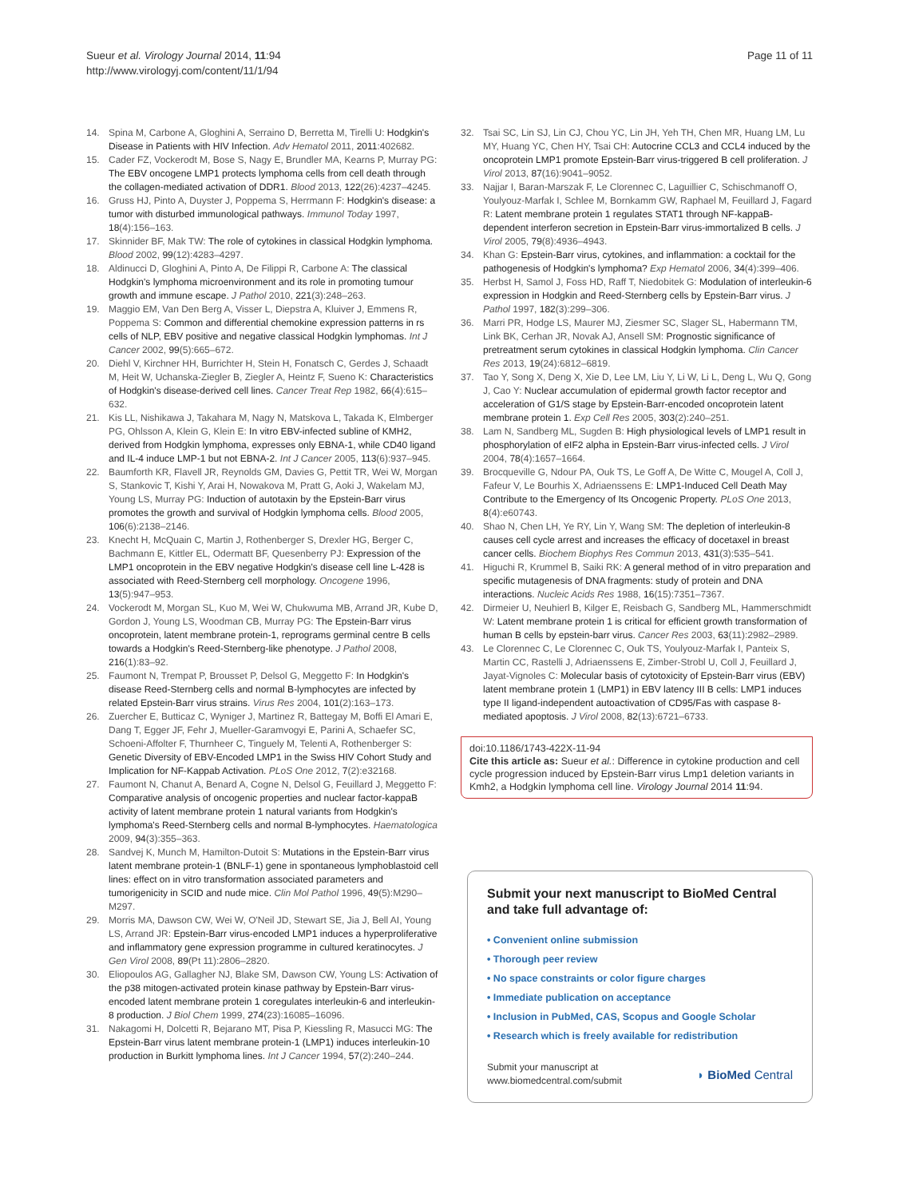Sueur et al. Virology Journal 2014, 11:94
http://www.virologyj.com/content/11/1/94
Page 11 of 11
14. Spina M, Carbone A, Gloghini A, Serraino D, Berretta M, Tirelli U: Hodgkin's Disease in Patients with HIV Infection. Adv Hematol 2011, 2011:402682.
15. Cader FZ, Vockerodt M, Bose S, Nagy E, Brundler MA, Kearns P, Murray PG: The EBV oncogene LMP1 protects lymphoma cells from cell death through the collagen-mediated activation of DDR1. Blood 2013, 122(26):4237–4245.
16. Gruss HJ, Pinto A, Duyster J, Poppema S, Herrmann F: Hodgkin's disease: a tumor with disturbed immunological pathways. Immunol Today 1997, 18(4):156–163.
17. Skinnider BF, Mak TW: The role of cytokines in classical Hodgkin lymphoma. Blood 2002, 99(12):4283–4297.
18. Aldinucci D, Gloghini A, Pinto A, De Filippi R, Carbone A: The classical Hodgkin's lymphoma microenvironment and its role in promoting tumour growth and immune escape. J Pathol 2010, 221(3):248–263.
19. Maggio EM, Van Den Berg A, Visser L, Diepstra A, Kluiver J, Emmens R, Poppema S: Common and differential chemokine expression patterns in rs cells of NLP, EBV positive and negative classical Hodgkin lymphomas. Int J Cancer 2002, 99(5):665–672.
20. Diehl V, Kirchner HH, Burrichter H, Stein H, Fonatsch C, Gerdes J, Schaadt M, Heit W, Uchanska-Ziegler B, Ziegler A, Heintz F, Sueno K: Characteristics of Hodgkin's disease-derived cell lines. Cancer Treat Rep 1982, 66(4):615–632.
21. Kis LL, Nishikawa J, Takahara M, Nagy N, Matskova L, Takada K, Elmberger PG, Ohlsson A, Klein G, Klein E: In vitro EBV-infected subline of KMH2, derived from Hodgkin lymphoma, expresses only EBNA-1, while CD40 ligand and IL-4 induce LMP-1 but not EBNA-2. Int J Cancer 2005, 113(6):937–945.
22. Baumforth KR, Flavell JR, Reynolds GM, Davies G, Pettit TR, Wei W, Morgan S, Stankovic T, Kishi Y, Arai H, Nowakova M, Pratt G, Aoki J, Wakelam MJ, Young LS, Murray PG: Induction of autotaxin by the Epstein-Barr virus promotes the growth and survival of Hodgkin lymphoma cells. Blood 2005, 106(6):2138–2146.
23. Knecht H, McQuain C, Martin J, Rothenberger S, Drexler HG, Berger C, Bachmann E, Kittler EL, Odermatt BF, Quesenberry PJ: Expression of the LMP1 oncoprotein in the EBV negative Hodgkin's disease cell line L-428 is associated with Reed-Sternberg cell morphology. Oncogene 1996, 13(5):947–953.
24. Vockerodt M, Morgan SL, Kuo M, Wei W, Chukwuma MB, Arrand JR, Kube D, Gordon J, Young LS, Woodman CB, Murray PG: The Epstein-Barr virus oncoprotein, latent membrane protein-1, reprograms germinal centre B cells towards a Hodgkin's Reed-Sternberg-like phenotype. J Pathol 2008, 216(1):83–92.
25. Faumont N, Trempat P, Brousset P, Delsol G, Meggetto F: In Hodgkin's disease Reed-Sternberg cells and normal B-lymphocytes are infected by related Epstein-Barr virus strains. Virus Res 2004, 101(2):163–173.
26. Zuercher E, Butticaz C, Wyniger J, Martinez R, Battegay M, Boffi El Amari E, Dang T, Egger JF, Fehr J, Mueller-Garamvogyi E, Parini A, Schaefer SC, Schoeni-Affolter F, Thurnheer C, Tinguely M, Telenti A, Rothenberger S: Genetic Diversity of EBV-Encoded LMP1 in the Swiss HIV Cohort Study and Implication for NF-Kappab Activation. PLoS One 2012, 7(2):e32168.
27. Faumont N, Chanut A, Benard A, Cogne N, Delsol G, Feuillard J, Meggetto F: Comparative analysis of oncogenic properties and nuclear factor-kappaB activity of latent membrane protein 1 natural variants from Hodgkin's lymphoma's Reed-Sternberg cells and normal B-lymphocytes. Haematologica 2009, 94(3):355–363.
28. Sandvej K, Munch M, Hamilton-Dutoit S: Mutations in the Epstein-Barr virus latent membrane protein-1 (BNLF-1) gene in spontaneous lymphoblastoid cell lines: effect on in vitro transformation associated parameters and tumorigenicity in SCID and nude mice. Clin Mol Pathol 1996, 49(5):M290–M297.
29. Morris MA, Dawson CW, Wei W, O'Neil JD, Stewart SE, Jia J, Bell AI, Young LS, Arrand JR: Epstein-Barr virus-encoded LMP1 induces a hyperproliferative and inflammatory gene expression programme in cultured keratinocytes. J Gen Virol 2008, 89(Pt 11):2806–2820.
30. Eliopoulos AG, Gallagher NJ, Blake SM, Dawson CW, Young LS: Activation of the p38 mitogen-activated protein kinase pathway by Epstein-Barr virus-encoded latent membrane protein 1 coregulates interleukin-6 and interleukin-8 production. J Biol Chem 1999, 274(23):16085–16096.
31. Nakagomi H, Dolcetti R, Bejarano MT, Pisa P, Kiessling R, Masucci MG: The Epstein-Barr virus latent membrane protein-1 (LMP1) induces interleukin-10 production in Burkitt lymphoma lines. Int J Cancer 1994, 57(2):240–244.
32. Tsai SC, Lin SJ, Lin CJ, Chou YC, Lin JH, Yeh TH, Chen MR, Huang LM, Lu MY, Huang YC, Chen HY, Tsai CH: Autocrine CCL3 and CCL4 induced by the oncoprotein LMP1 promote Epstein-Barr virus-triggered B cell proliferation. J Virol 2013, 87(16):9041–9052.
33. Najjar I, Baran-Marszak F, Le Clorennec C, Laguillier C, Schischmanoff O, Youlyouz-Marfak I, Schlee M, Bornkamm GW, Raphael M, Feuillard J, Fagard R: Latent membrane protein 1 regulates STAT1 through NF-kappaB-dependent interferon secretion in Epstein-Barr virus-immortalized B cells. J Virol 2005, 79(8):4936–4943.
34. Khan G: Epstein-Barr virus, cytokines, and inflammation: a cocktail for the pathogenesis of Hodgkin's lymphoma? Exp Hematol 2006, 34(4):399–406.
35. Herbst H, Samol J, Foss HD, Raff T, Niedobitek G: Modulation of interleukin-6 expression in Hodgkin and Reed-Sternberg cells by Epstein-Barr virus. J Pathol 1997, 182(3):299–306.
36. Marri PR, Hodge LS, Maurer MJ, Ziesmer SC, Slager SL, Habermann TM, Link BK, Cerhan JR, Novak AJ, Ansell SM: Prognostic significance of pretreatment serum cytokines in classical Hodgkin lymphoma. Clin Cancer Res 2013, 19(24):6812–6819.
37. Tao Y, Song X, Deng X, Xie D, Lee LM, Liu Y, Li W, Li L, Deng L, Wu Q, Gong J, Cao Y: Nuclear accumulation of epidermal growth factor receptor and acceleration of G1/S stage by Epstein-Barr-encoded oncoprotein latent membrane protein 1. Exp Cell Res 2005, 303(2):240–251.
38. Lam N, Sandberg ML, Sugden B: High physiological levels of LMP1 result in phosphorylation of eIF2 alpha in Epstein-Barr virus-infected cells. J Virol 2004, 78(4):1657–1664.
39. Brocqueville G, Ndour PA, Ouk TS, Le Goff A, De Witte C, Mougel A, Coll J, Fafeur V, Le Bourhis X, Adriaenssens E: LMP1-Induced Cell Death May Contribute to the Emergency of Its Oncogenic Property. PLoS One 2013, 8(4):e60743.
40. Shao N, Chen LH, Ye RY, Lin Y, Wang SM: The depletion of interleukin-8 causes cell cycle arrest and increases the efficacy of docetaxel in breast cancer cells. Biochem Biophys Res Commun 2013, 431(3):535–541.
41. Higuchi R, Krummel B, Saiki RK: A general method of in vitro preparation and specific mutagenesis of DNA fragments: study of protein and DNA interactions. Nucleic Acids Res 1988, 16(15):7351–7367.
42. Dirmeier U, Neuhierl B, Kilger E, Reisbach G, Sandberg ML, Hammerschmidt W: Latent membrane protein 1 is critical for efficient growth transformation of human B cells by epstein-barr virus. Cancer Res 2003, 63(11):2982–2989.
43. Le Clorennec C, Le Clorennec C, Ouk TS, Youlyouz-Marfak I, Panteix S, Martin CC, Rastelli J, Adriaenssens E, Zimber-Strobl U, Coll J, Feuillard J, Jayat-Vignoles C: Molecular basis of cytotoxicity of Epstein-Barr virus (EBV) latent membrane protein 1 (LMP1) in EBV latency III B cells: LMP1 induces type II ligand-independent autoactivation of CD95/Fas with caspase 8-mediated apoptosis. J Virol 2008, 82(13):6721–6733.
doi:10.1186/1743-422X-11-94
Cite this article as: Sueur et al.: Difference in cytokine production and cell cycle progression induced by Epstein-Barr virus Lmp1 deletion variants in Kmh2, a Hodgkin lymphoma cell line. Virology Journal 2014 11:94.
Submit your next manuscript to BioMed Central and take full advantage of:
• Convenient online submission
• Thorough peer review
• No space constraints or color figure charges
• Immediate publication on acceptance
• Inclusion in PubMed, CAS, Scopus and Google Scholar
• Research which is freely available for redistribution
Submit your manuscript at
www.biomedcentral.com/submit
◗ BioMed Central